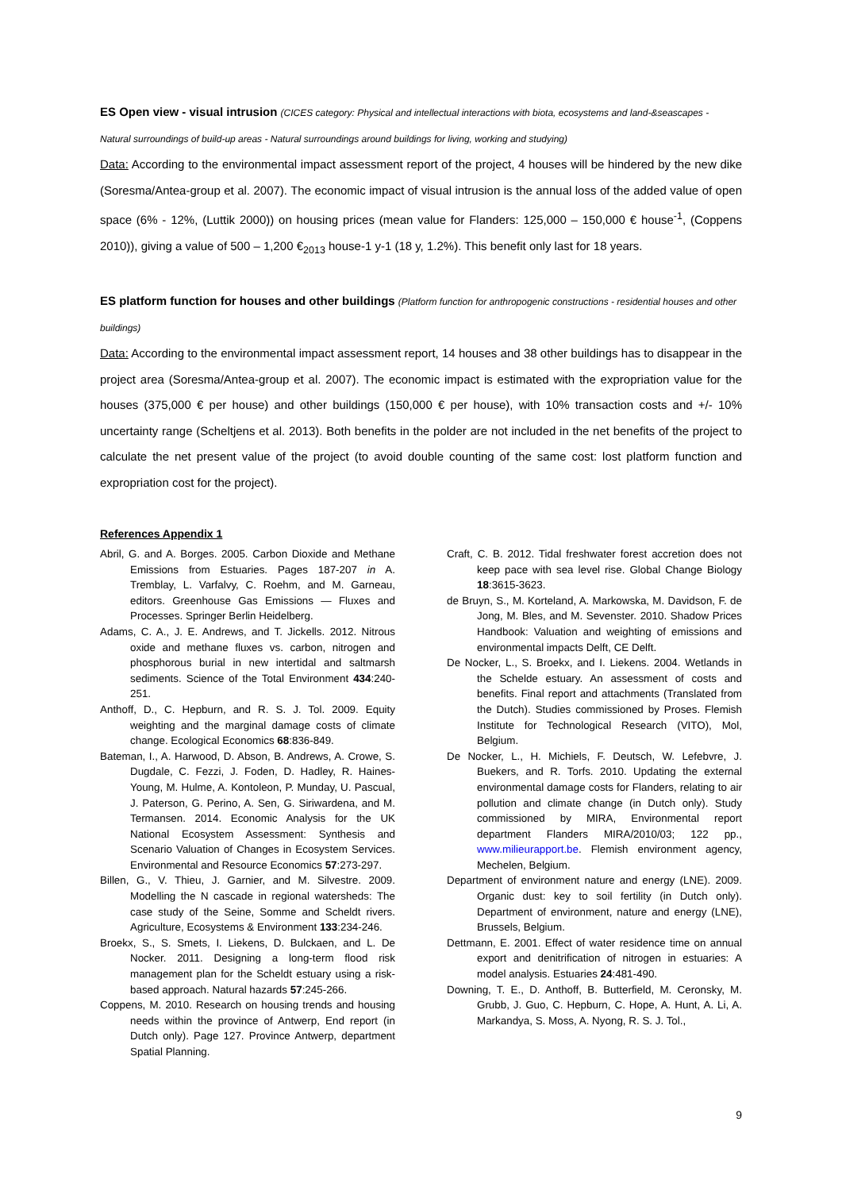ES Open view - visual intrusion (CICES category: Physical and intellectual interactions with biota, ecosystems and land-&seascapes - Natural surroundings of build-up areas - Natural surroundings around buildings for living, working and studying)
Data: According to the environmental impact assessment report of the project, 4 houses will be hindered by the new dike (Soresma/Antea-group et al. 2007). The economic impact of visual intrusion is the annual loss of the added value of open space (6% - 12%, (Luttik 2000)) on housing prices (mean value for Flanders: 125,000 – 150,000 € house<sup>-1</sup>, (Coppens 2010)), giving a value of 500 – 1,200 €<sub>2013</sub> house-1 y-1 (18 y, 1.2%). This benefit only last for 18 years.
ES platform function for houses and other buildings (Platform function for anthropogenic constructions - residential houses and other buildings)
Data: According to the environmental impact assessment report, 14 houses and 38 other buildings has to disappear in the project area (Soresma/Antea-group et al. 2007). The economic impact is estimated with the expropriation value for the houses (375,000 € per house) and other buildings (150,000 € per house), with 10% transaction costs and +/- 10% uncertainty range (Scheltjens et al. 2013). Both benefits in the polder are not included in the net benefits of the project to calculate the net present value of the project (to avoid double counting of the same cost: lost platform function and expropriation cost for the project).
References Appendix 1
Abril, G. and A. Borges. 2005. Carbon Dioxide and Methane Emissions from Estuaries. Pages 187-207 in A. Tremblay, L. Varfalvy, C. Roehm, and M. Garneau, editors. Greenhouse Gas Emissions — Fluxes and Processes. Springer Berlin Heidelberg.
Adams, C. A., J. E. Andrews, and T. Jickells. 2012. Nitrous oxide and methane fluxes vs. carbon, nitrogen and phosphorous burial in new intertidal and saltmarsh sediments. Science of the Total Environment 434:240-251.
Anthoff, D., C. Hepburn, and R. S. J. Tol. 2009. Equity weighting and the marginal damage costs of climate change. Ecological Economics 68:836-849.
Bateman, I., A. Harwood, D. Abson, B. Andrews, A. Crowe, S. Dugdale, C. Fezzi, J. Foden, D. Hadley, R. Haines-Young, M. Hulme, A. Kontoleon, P. Munday, U. Pascual, J. Paterson, G. Perino, A. Sen, G. Siriwardena, and M. Termansen. 2014. Economic Analysis for the UK National Ecosystem Assessment: Synthesis and Scenario Valuation of Changes in Ecosystem Services. Environmental and Resource Economics 57:273-297.
Billen, G., V. Thieu, J. Garnier, and M. Silvestre. 2009. Modelling the N cascade in regional watersheds: The case study of the Seine, Somme and Scheldt rivers. Agriculture, Ecosystems & Environment 133:234-246.
Broekx, S., S. Smets, I. Liekens, D. Bulckaen, and L. De Nocker. 2011. Designing a long-term flood risk management plan for the Scheldt estuary using a risk-based approach. Natural hazards 57:245-266.
Coppens, M. 2010. Research on housing trends and housing needs within the province of Antwerp, End report (in Dutch only). Page 127. Province Antwerp, department Spatial Planning.
Craft, C. B. 2012. Tidal freshwater forest accretion does not keep pace with sea level rise. Global Change Biology 18:3615-3623.
de Bruyn, S., M. Korteland, A. Markowska, M. Davidson, F. de Jong, M. Bles, and M. Sevenster. 2010. Shadow Prices Handbook: Valuation and weighting of emissions and environmental impacts Delft, CE Delft.
De Nocker, L., S. Broekx, and I. Liekens. 2004. Wetlands in the Schelde estuary. An assessment of costs and benefits. Final report and attachments (Translated from the Dutch). Studies commissioned by Proses. Flemish Institute for Technological Research (VITO), Mol, Belgium.
De Nocker, L., H. Michiels, F. Deutsch, W. Lefebvre, J. Buekers, and R. Torfs. 2010. Updating the external environmental damage costs for Flanders, relating to air pollution and climate change (in Dutch only). Study commissioned by MIRA, Environmental report department Flanders MIRA/2010/03; 122 pp., www.milieurapport.be. Flemish environment agency, Mechelen, Belgium.
Department of environment nature and energy (LNE). 2009. Organic dust: key to soil fertility (in Dutch only). Department of environment, nature and energy (LNE), Brussels, Belgium.
Dettmann, E. 2001. Effect of water residence time on annual export and denitrification of nitrogen in estuaries: A model analysis. Estuaries 24:481-490.
Downing, T. E., D. Anthoff, B. Butterfield, M. Ceronsky, M. Grubb, J. Guo, C. Hepburn, C. Hope, A. Hunt, A. Li, A. Markandya, S. Moss, A. Nyong, R. S. J. Tol.,
9